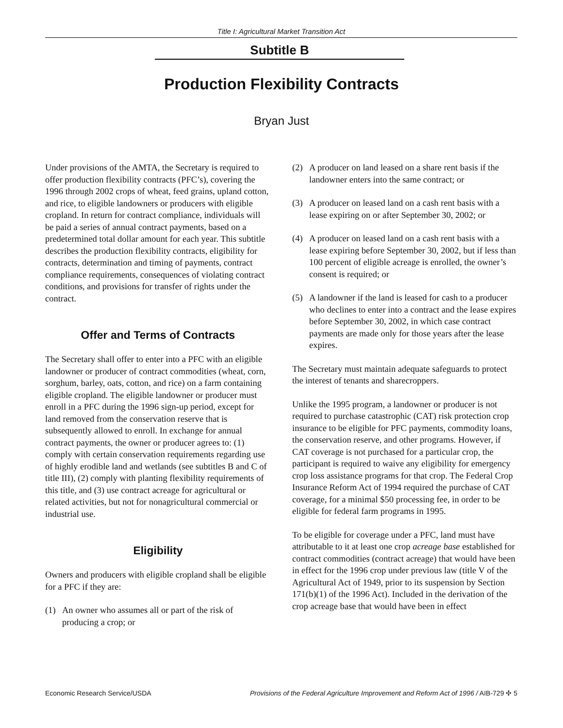Title I: Agricultural Market Transition Act
Subtitle B
Production Flexibility Contracts
Bryan Just
Under provisions of the AMTA, the Secretary is required to offer production flexibility contracts (PFC’s), covering the 1996 through 2002 crops of wheat, feed grains, upland cotton, and rice, to eligible landowners or producers with eligible cropland. In return for contract compliance, individuals will be paid a series of annual contract payments, based on a predetermined total dollar amount for each year. This subtitle describes the production flexibility contracts, eligibility for contracts, determination and timing of payments, contract compliance requirements, consequences of violating contract conditions, and provisions for transfer of rights under the contract.
Offer and Terms of Contracts
The Secretary shall offer to enter into a PFC with an eligible landowner or producer of contract commodities (wheat, corn, sorghum, barley, oats, cotton, and rice) on a farm containing eligible cropland. The eligible landowner or producer must enroll in a PFC during the 1996 sign-up period, except for land removed from the conservation reserve that is subsequently allowed to enroll. In exchange for annual contract payments, the owner or producer agrees to: (1) comply with certain conservation requirements regarding use of highly erodible land and wetlands (see subtitles B and C of title III), (2) comply with planting flexibility requirements of this title, and (3) use contract acreage for agricultural or related activities, but not for nonagricultural commercial or industrial use.
Eligibility
Owners and producers with eligible cropland shall be eligible for a PFC if they are:
(1) An owner who assumes all or part of the risk of producing a crop; or
(2) A producer on land leased on a share rent basis if the landowner enters into the same contract; or
(3) A producer on leased land on a cash rent basis with a lease expiring on or after September 30, 2002; or
(4) A producer on leased land on a cash rent basis with a lease expiring before September 30, 2002, but if less than 100 percent of eligible acreage is enrolled, the owner’s consent is required; or
(5) A landowner if the land is leased for cash to a producer who declines to enter into a contract and the lease expires before September 30, 2002, in which case contract payments are made only for those years after the lease expires.
The Secretary must maintain adequate safeguards to protect the interest of tenants and sharecroppers.
Unlike the 1995 program, a landowner or producer is not required to purchase catastrophic (CAT) risk protection crop insurance to be eligible for PFC payments, commodity loans, the conservation reserve, and other programs. However, if CAT coverage is not purchased for a particular crop, the participant is required to waive any eligibility for emergency crop loss assistance programs for that crop. The Federal Crop Insurance Reform Act of 1994 required the purchase of CAT coverage, for a minimal $50 processing fee, in order to be eligible for federal farm programs in 1995.
To be eligible for coverage under a PFC, land must have attributable to it at least one crop acreage base established for contract commodities (contract acreage) that would have been in effect for the 1996 crop under previous law (title V of the Agricultural Act of 1949, prior to its suspension by Section 171(b)(1) of the 1996 Act). Included in the derivation of the crop acreage base that would have been in effect
Economic Research Service/USDA Provisions of the Federal Agriculture Improvement and Reform Act of 1996 / AIB-729 ✣ 5